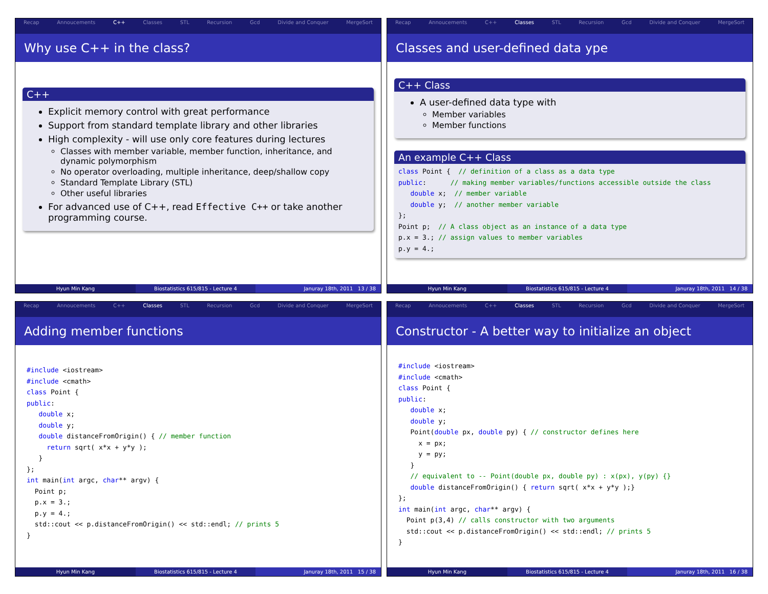Recap Annoucements C++ Classes STL Recursion Gcd Divide and Conquer MergeSort
Why use C++ in the class?
C++
Explicit memory control with great performance
Support from standard template library and other libraries
High complexity - will use only core features during lectures
Classes with member variable, member function, inheritance, and dynamic polymorphism
No operator overloading, multiple inheritance, deep/shallow copy
Standard Template Library (STL)
Other useful libraries
For advanced use of C++, read Effective C++ or take another programming course.
Hyun Min Kang Biostatistics 615/815 - Lecture 4
Januray 18th, 2011 13 / 38
Recap Annoucements C++ Classes STL Recursion Gcd Divide and Conquer MergeSort
Classes and user-defined data ype
C++ Class
A user-defined data type with
Member variables
Member functions
An example C++ Class
class Point {  // definition of a class as a data type
public:      // making member variables/functions accessible outside the class
   double x;  // member variable
   double y;  // another member variable
};
Point p;  // A class object as an instance of a data type
p.x = 3.; // assign values to member variables
p.y = 4.;
Hyun Min Kang Biostatistics 615/815 - Lecture 4
Januray 18th, 2011 14 / 38
Recap Annoucements C++ Classes STL Recursion Gcd Divide and Conquer MergeSort
Adding member functions
#include <iostream>
#include <cmath>
class Point {
public:
   double x;
   double y;
   double distanceFromOrigin() { // member function
     return sqrt( x*x + y*y );
   }
};
int main(int argc, char** argv) {
  Point p;
  p.x = 3.;
  p.y = 4.;
  std::cout << p.distanceFromOrigin() << std::endl; // prints 5
}
Hyun Min Kang Biostatistics 615/815 - Lecture 4
Januray 18th, 2011 15 / 38
Recap Annoucements C++ Classes STL Recursion Gcd Divide and Conquer MergeSort
Constructor - A better way to initialize an object
#include <iostream>
#include <cmath>
class Point {
public:
   double x;
   double y;
   Point(double px, double py) { // constructor defines here
     x = px;
     y = py;
   }
   // equivalent to -- Point(double px, double py) : x(px), y(py) {}
   double distanceFromOrigin() { return sqrt( x*x + y*y );}
};
int main(int argc, char** argv) {
  Point p(3,4) // calls constructor with two arguments
  std::cout << p.distanceFromOrigin() << std::endl; // prints 5
}
Hyun Min Kang Biostatistics 615/815 - Lecture 4
Januray 18th, 2011 16 / 38